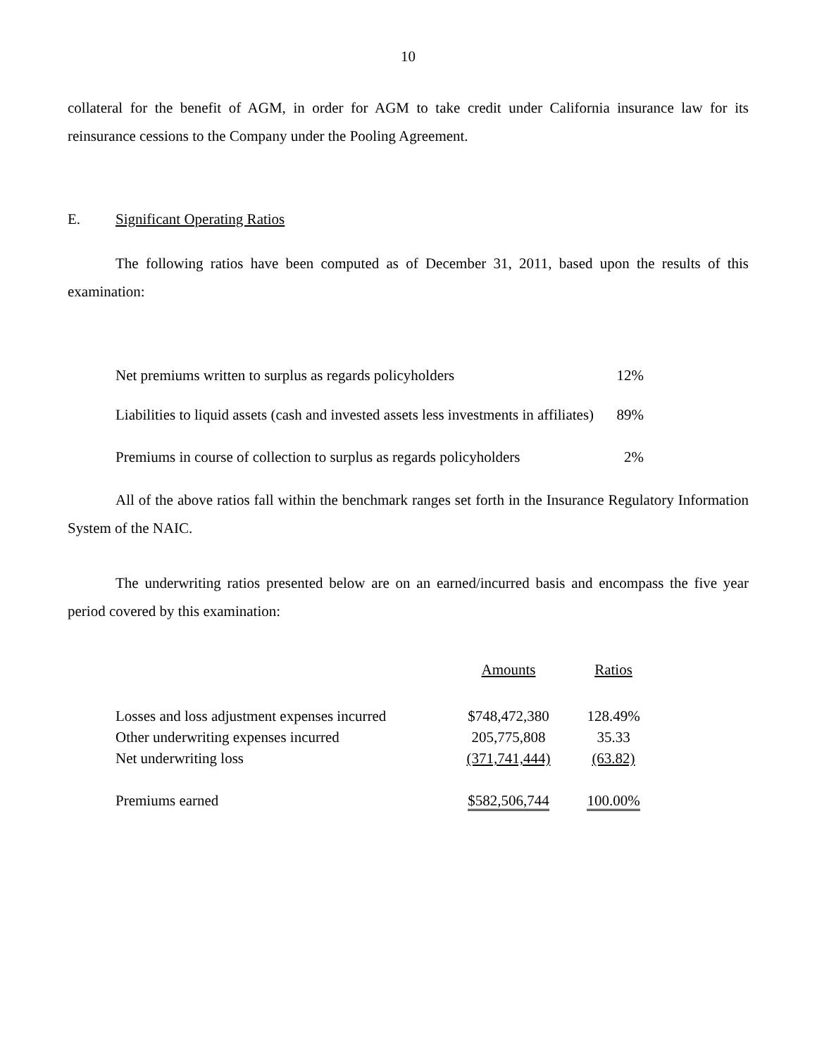10
collateral for the benefit of AGM, in order for AGM to take credit under California insurance law for its reinsurance cessions to the Company under the Pooling Agreement.
E. Significant Operating Ratios
The following ratios have been computed as of December 31, 2011, based upon the results of this examination:
| Net premiums written to surplus as regards policyholders | 12% |
| Liabilities to liquid assets (cash and invested assets less investments in affiliates) | 89% |
| Premiums in course of collection to surplus as regards policyholders | 2% |
All of the above ratios fall within the benchmark ranges set forth in the Insurance Regulatory Information System of the NAIC.
The underwriting ratios presented below are on an earned/incurred basis and encompass the five year period covered by this examination:
| | Amounts | Ratios |
| --- | --- | --- |
| Losses and loss adjustment expenses incurred | $748,472,380 | 128.49% |
| Other underwriting expenses incurred | 205,775,808 | 35.33 |
| Net underwriting loss | (371,741,444) | (63.82) |
| Premiums earned | $582,506,744 | 100.00% |